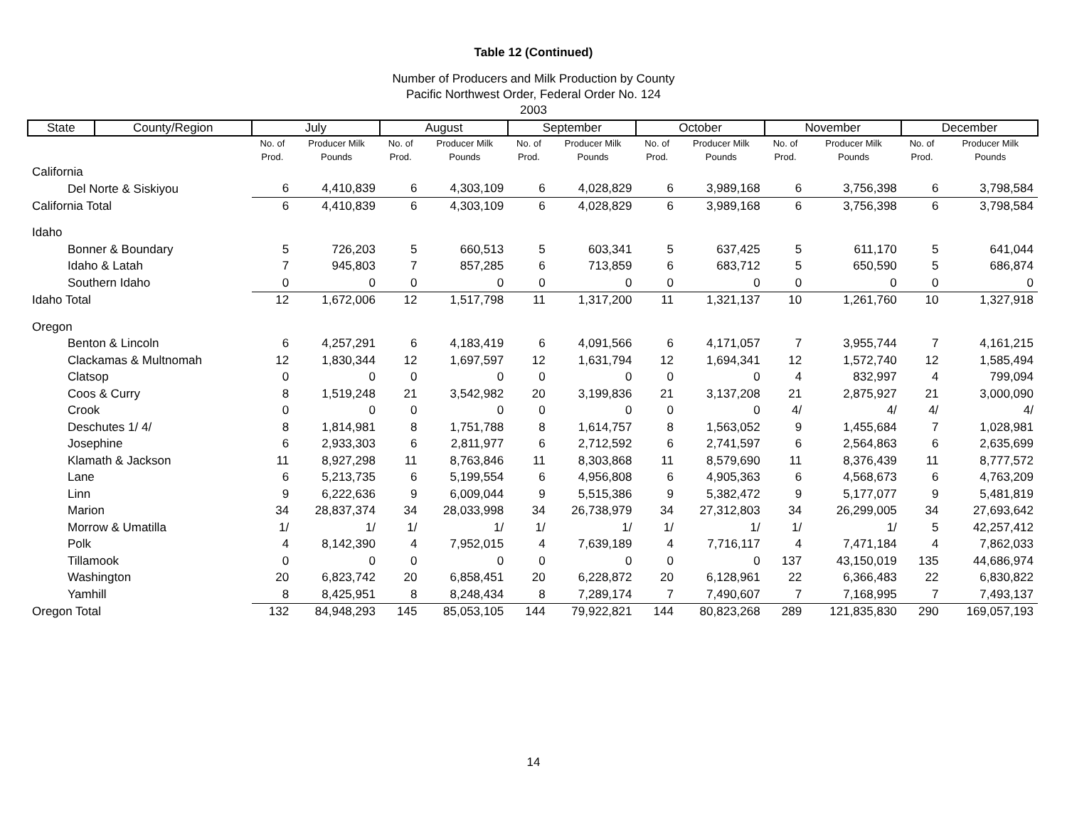Table 12 (Continued)
Number of Producers and Milk Production by County
Pacific Northwest Order, Federal Order No. 124
2003
| State | County/Region | July | | August | | September | | October | | November | | December | |
| --- | --- | --- | --- | --- | --- | --- | --- | --- | --- | --- | --- | --- | --- |
| | | No. of | Producer Milk | No. of | Producer Milk | No. of | Producer Milk | No. of | Producer Milk | No. of | Producer Milk | No. of | Producer Milk |
| | | Prod. | Pounds | Prod. | Pounds | Prod. | Pounds | Prod. | Pounds | Prod. | Pounds | Prod. | Pounds |
| California | | | | | | | | | | | | | |
| Del Norte & Siskiyou | | 6 | 4,410,839 | 6 | 4,303,109 | 6 | 4,028,829 | 6 | 3,989,168 | 6 | 3,756,398 | 6 | 3,798,584 |
| California Total | | 6 | 4,410,839 | 6 | 4,303,109 | 6 | 4,028,829 | 6 | 3,989,168 | 6 | 3,756,398 | 6 | 3,798,584 |
| Idaho | | | | | | | | | | | | | |
| Bonner & Boundary | | 5 | 726,203 | 5 | 660,513 | 5 | 603,341 | 5 | 637,425 | 5 | 611,170 | 5 | 641,044 |
| Idaho & Latah | | 7 | 945,803 | 7 | 857,285 | 6 | 713,859 | 6 | 683,712 | 5 | 650,590 | 5 | 686,874 |
| Southern Idaho | | 0 | 0 | 0 | 0 | 0 | 0 | 0 | 0 | 0 | 0 | 0 | 0 |
| Idaho Total | | 12 | 1,672,006 | 12 | 1,517,798 | 11 | 1,317,200 | 11 | 1,321,137 | 10 | 1,261,760 | 10 | 1,327,918 |
| Oregon | | | | | | | | | | | | | |
| Benton & Lincoln | | 6 | 4,257,291 | 6 | 4,183,419 | 6 | 4,091,566 | 6 | 4,171,057 | 7 | 3,955,744 | 7 | 4,161,215 |
| Clackamas & Multnomah | | 12 | 1,830,344 | 12 | 1,697,597 | 12 | 1,631,794 | 12 | 1,694,341 | 12 | 1,572,740 | 12 | 1,585,494 |
| Clatsop | | 0 | 0 | 0 | 0 | 0 | 0 | 0 | 0 | 4 | 832,997 | 4 | 799,094 |
| Coos & Curry | | 8 | 1,519,248 | 21 | 3,542,982 | 20 | 3,199,836 | 21 | 3,137,208 | 21 | 2,875,927 | 21 | 3,000,090 |
| Crook | | 0 | 0 | 0 | 0 | 0 | 0 | 0 | 0 | 4/ | 4/ | 4/ | 4/ |
| Deschutes 1/ 4/ | | 8 | 1,814,981 | 8 | 1,751,788 | 8 | 1,614,757 | 8 | 1,563,052 | 9 | 1,455,684 | 7 | 1,028,981 |
| Josephine | | 6 | 2,933,303 | 6 | 2,811,977 | 6 | 2,712,592 | 6 | 2,741,597 | 6 | 2,564,863 | 6 | 2,635,699 |
| Klamath & Jackson | | 11 | 8,927,298 | 11 | 8,763,846 | 11 | 8,303,868 | 11 | 8,579,690 | 11 | 8,376,439 | 11 | 8,777,572 |
| Lane | | 6 | 5,213,735 | 6 | 5,199,554 | 6 | 4,956,808 | 6 | 4,905,363 | 6 | 4,568,673 | 6 | 4,763,209 |
| Linn | | 9 | 6,222,636 | 9 | 6,009,044 | 9 | 5,515,386 | 9 | 5,382,472 | 9 | 5,177,077 | 9 | 5,481,819 |
| Marion | | 34 | 28,837,374 | 34 | 28,033,998 | 34 | 26,738,979 | 34 | 27,312,803 | 34 | 26,299,005 | 34 | 27,693,642 |
| Morrow & Umatilla | | 1/ | 1/ | 1/ | 1/ | 1/ | 1/ | 1/ | 1/ | 1/ | 1/ | 5 | 42,257,412 |
| Polk | | 4 | 8,142,390 | 4 | 7,952,015 | 4 | 7,639,189 | 4 | 7,716,117 | 4 | 7,471,184 | 4 | 7,862,033 |
| Tillamook | | 0 | 0 | 0 | 0 | 0 | 0 | 0 | 0 | 137 | 43,150,019 | 135 | 44,686,974 |
| Washington | | 20 | 6,823,742 | 20 | 6,858,451 | 20 | 6,228,872 | 20 | 6,128,961 | 22 | 6,366,483 | 22 | 6,830,822 |
| Yamhill | | 8 | 8,425,951 | 8 | 8,248,434 | 8 | 7,289,174 | 7 | 7,490,607 | 7 | 7,168,995 | 7 | 7,493,137 |
| Oregon Total | | 132 | 84,948,293 | 145 | 85,053,105 | 144 | 79,922,821 | 144 | 80,823,268 | 289 | 121,835,830 | 290 | 169,057,193 |
14